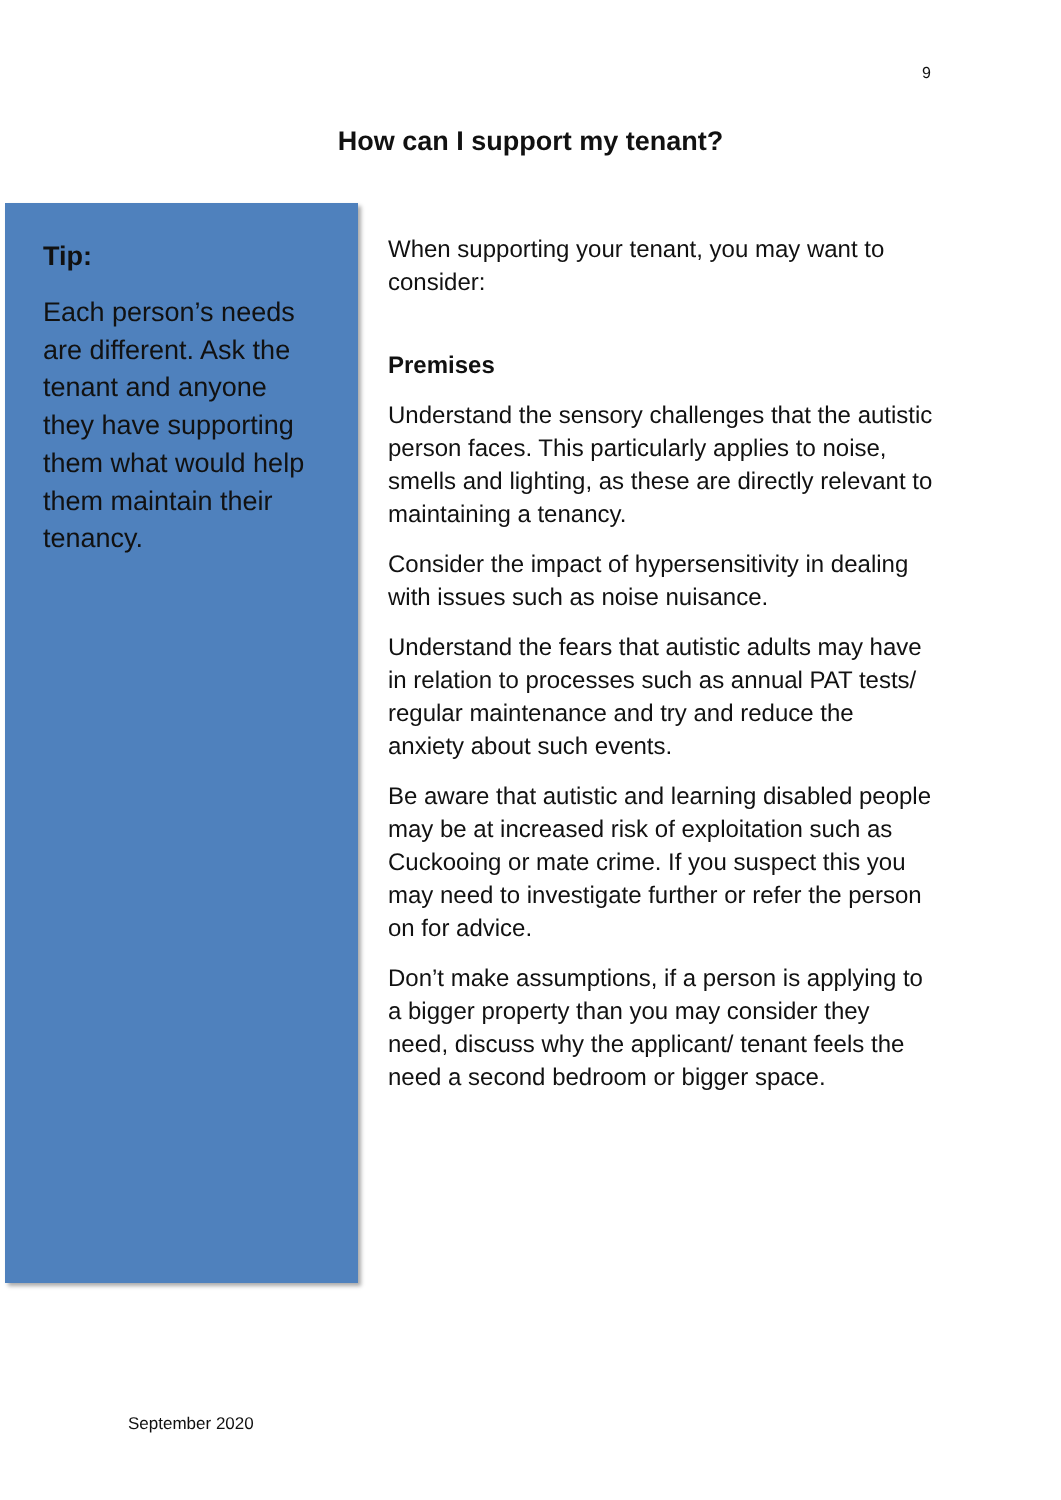9
How can I support my tenant?
Tip:
Each person’s needs are different. Ask the tenant and anyone they have supporting them what would help them maintain their tenancy.
When supporting your tenant, you may want to consider:
Premises
Understand the sensory challenges that the autistic person faces. This particularly applies to noise, smells and lighting, as these are directly relevant to maintaining a tenancy.
Consider the impact of hypersensitivity in dealing with issues such as noise nuisance.
Understand the fears that autistic adults may have in relation to processes such as annual PAT tests/ regular maintenance and try and reduce the anxiety about such events.
Be aware that autistic and learning disabled people may be at increased risk of exploitation such as Cuckooing or mate crime. If you suspect this you may need to investigate further or refer the person on for advice.
Don’t make assumptions, if a person is applying to a bigger property than you may consider they need, discuss why the applicant/ tenant feels the need a second bedroom or bigger space.
September 2020